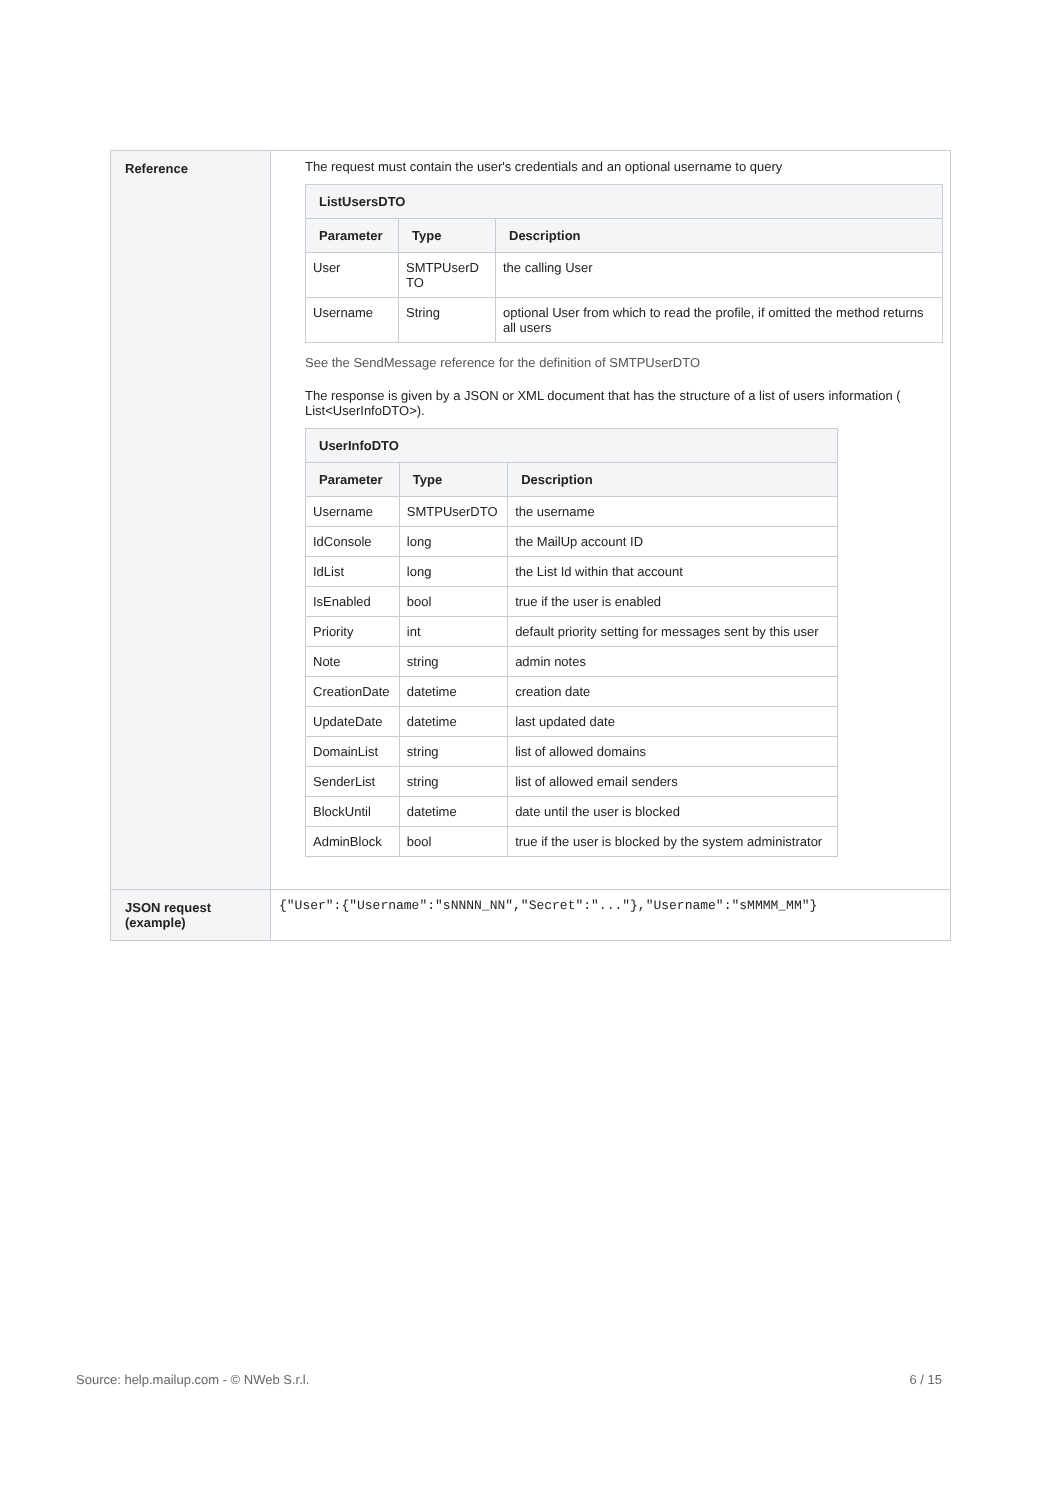| Reference | The request must contain the user's credentials and an optional username to query / ListUsersDTO / / / / --- / --- / --- / / Parameter / Type / Description / / User / SMTPUserD TO / the calling User / / Username / String / optional User from which to read the profile, if omitted the method returns all users / See the SendMessage reference for the definition of SMTPUserDTO The response is given by a JSON or XML document that has the structure of a list of users information ( List<UserInfoDTO>). / UserInfoDTO / / / / --- / --- / --- / / Parameter / Type / Description / / Username / SMTPUserDTO / the username / / IdConsole / long / the MailUp account ID / / IdList / long / the List Id within that account / / IsEnabled / bool / true if the user is enabled / / Priority / int / default priority setting for messages sent by this user / / Note / string / admin notes / / CreationDate / datetime / creation date / / UpdateDate / datetime / last updated date / / DomainList / string / list of allowed domains / / SenderList / string / list of allowed email senders / / BlockUntil / datetime / date until the user is blocked / / AdminBlock / bool / true if the user is blocked by the system administrator / |
| JSON request (example) | {"User":{"Username":"sNNNN_NN","Secret":"..."},"Username":"sMMMM_MM"} |
Source: help.mailup.com - © NWeb S.r.l. 6 / 15